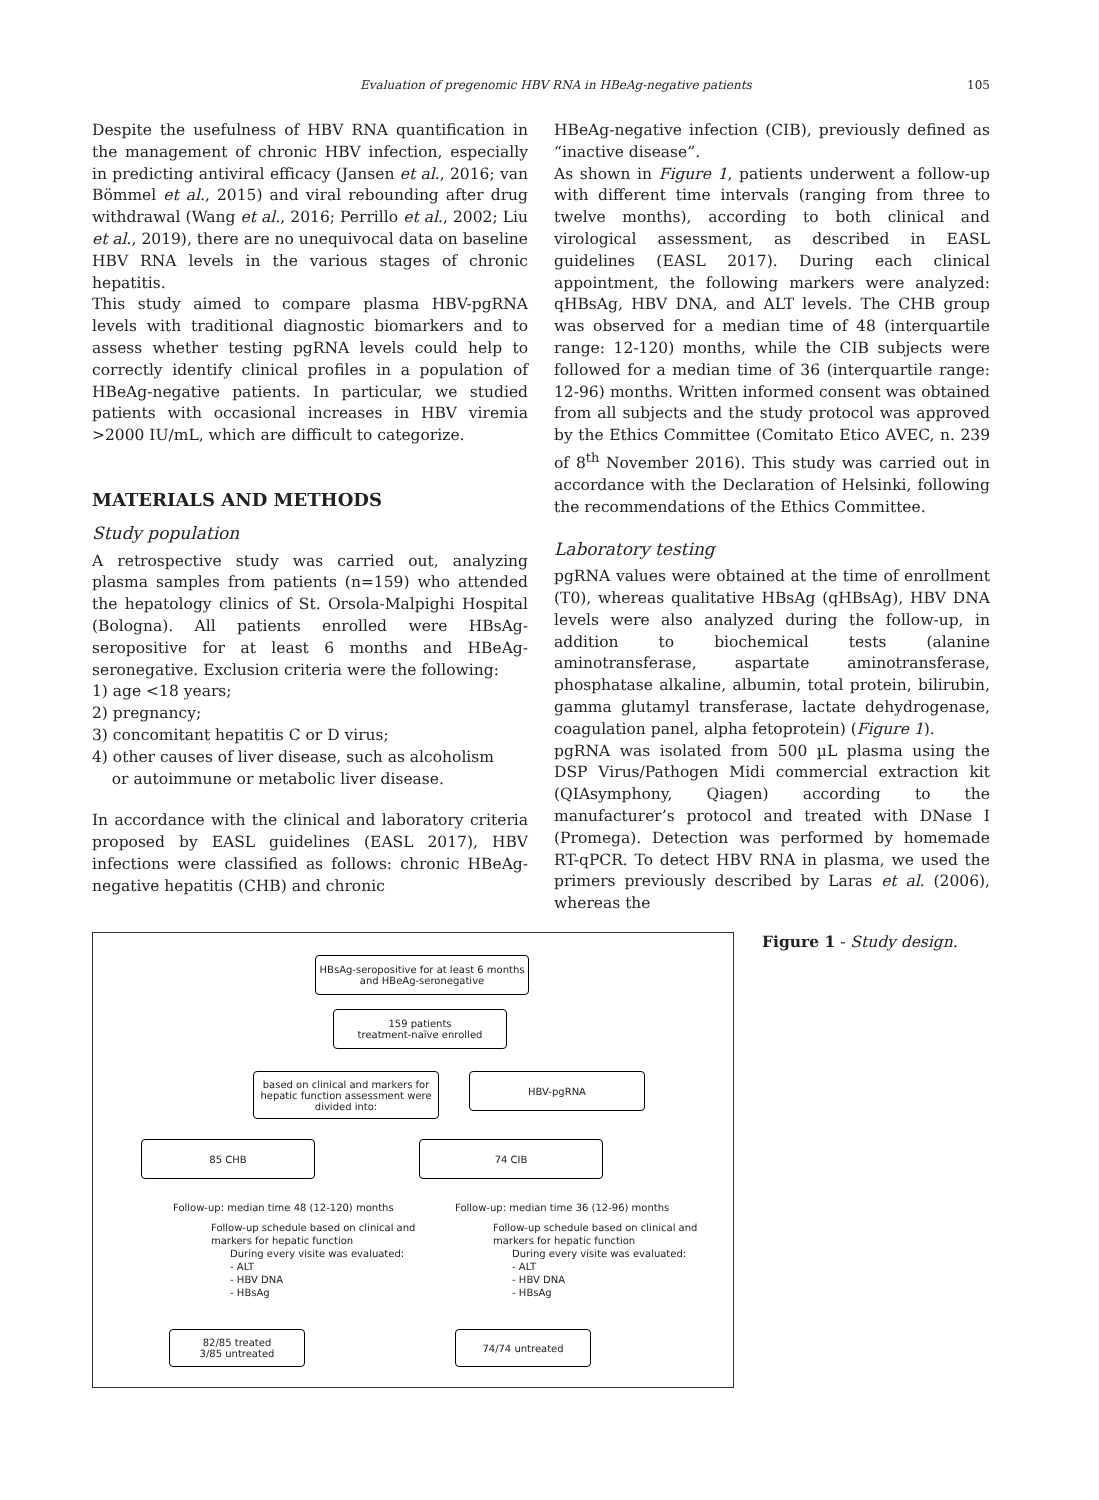Evaluation of pregenomic HBV RNA in HBeAg-negative patients 105
Despite the usefulness of HBV RNA quantification in the management of chronic HBV infection, especially in predicting antiviral efficacy (Jansen et al., 2016; van Bömmel et al., 2015) and viral rebounding after drug withdrawal (Wang et al., 2016; Perrillo et al., 2002; Liu et al., 2019), there are no unequivocal data on baseline HBV RNA levels in the various stages of chronic hepatitis.
This study aimed to compare plasma HBV-pgRNA levels with traditional diagnostic biomarkers and to assess whether testing pgRNA levels could help to correctly identify clinical profiles in a population of HBeAg-negative patients. In particular, we studied patients with occasional increases in HBV viremia >2000 IU/mL, which are difficult to categorize.
MATERIALS AND METHODS
Study population
A retrospective study was carried out, analyzing plasma samples from patients (n=159) who attended the hepatology clinics of St. Orsola-Malpighi Hospital (Bologna). All patients enrolled were HBsAg-seropositive for at least 6 months and HBeAg-seronegative. Exclusion criteria were the following:
1) age <18 years;
2) pregnancy;
3) concomitant hepatitis C or D virus;
4) other causes of liver disease, such as alcoholism
or autoimmune or metabolic liver disease.
In accordance with the clinical and laboratory criteria proposed by EASL guidelines (EASL 2017), HBV infections were classified as follows: chronic HBeAg-negative hepatitis (CHB) and chronic
HBeAg-negative infection (CIB), previously defined as “inactive disease”.
As shown in Figure 1, patients underwent a follow-up with different time intervals (ranging from three to twelve months), according to both clinical and virological assessment, as described in EASL guidelines (EASL 2017). During each clinical appointment, the following markers were analyzed: qHBsAg, HBV DNA, and ALT levels. The CHB group was observed for a median time of 48 (interquartile range: 12-120) months, while the CIB subjects were followed for a median time of 36 (interquartile range: 12-96) months. Written informed consent was obtained from all subjects and the study protocol was approved by the Ethics Committee (Comitato Etico AVEC, n. 239 of 8<sup>th</sup> November 2016). This study was carried out in accordance with the Declaration of Helsinki, following the recommendations of the Ethics Committee.
Laboratory testing
pgRNA values were obtained at the time of enrollment (T0), whereas qualitative HBsAg (qHBsAg), HBV DNA levels were also analyzed during the follow-up, in addition to biochemical tests (alanine aminotransferase, aspartate aminotransferase, phosphatase alkaline, albumin, total protein, bilirubin, gamma glutamyl transferase, lactate dehydrogenase, coagulation panel, alpha fetoprotein) (Figure 1).
pgRNA was isolated from 500 µL plasma using the DSP Virus/Pathogen Midi commercial extraction kit (QIAsymphony, Qiagen) according to the manufacturer’s protocol and treated with DNase I (Promega). Detection was performed by homemade RT-qPCR. To detect HBV RNA in plasma, we used the primers previously described by Laras et al. (2006), whereas the
HBsAg-seropositive for at least 6 months
and HBeAg-seronegative
159 patients
treatment-naïve enrolled
based on clinical and markers for hepatic function assessment were divided into:
HBV-pgRNA
85 CHB 74 CIB
Follow-up: median time 48 (12-120) months
Follow-up: median time 36 (12-96) months
Follow-up schedule based on clinical and
markers for hepatic function
During every visite was evaluated:
- ALT
- HBV DNA
- HBsAg
Follow-up schedule based on clinical and
markers for hepatic function
During every visite was evaluated:
- ALT
- HBV DNA
- HBsAg
82/85 treated
3/85 untreated
74/74 untreated
Figure 1 - Study design.